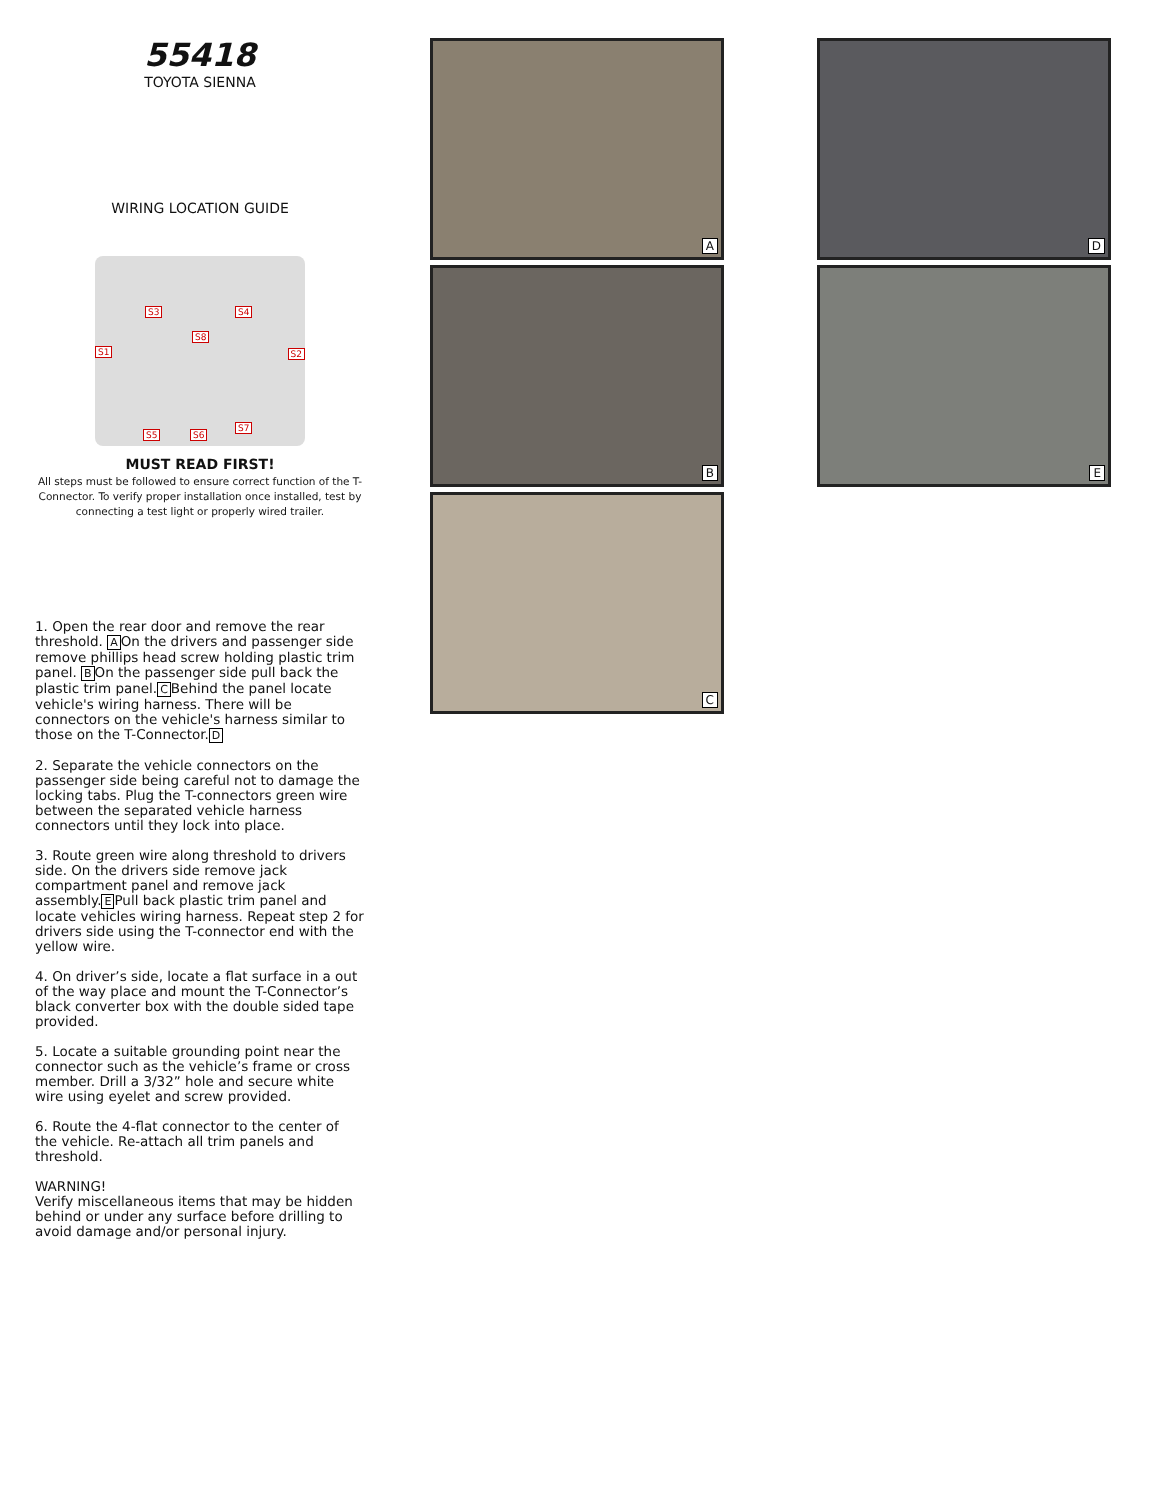55418
TOYOTA SIENNA
WIRING LOCATION GUIDE
S1 S2
S3 S4
S8
S5 S6
S7
MUST READ FIRST!
All steps must be followed to ensure correct function of the T-Connector. To verify proper installation once installed, test by connecting a test light or properly wired trailer.
1. Open the rear door and remove the rear threshold. AOn the drivers and passenger side remove phillips head screw holding plastic trim panel. BOn the passenger side pull back the plastic trim panel.CBehind the panel locate vehicle's wiring harness. There will be connectors on the vehicle's harness similar to those on the T-Connector.D
2. Separate the vehicle connectors on the passenger side being careful not to damage the locking tabs. Plug the T-connectors green wire between the separated vehicle harness connectors until they lock into place.
3. Route green wire along threshold to drivers side. On the drivers side remove jack compartment panel and remove jack assembly.EPull back plastic trim panel and locate vehicles wiring harness. Repeat step 2 for drivers side using the T-connector end with the yellow wire.
4. On driver’s side, locate a flat surface in a out of the way place and mount the T-Connector’s black converter box with the double sided tape provided.
5. Locate a suitable grounding point near the connector such as the vehicle’s frame or cross member. Drill a 3/32” hole and secure white wire using eyelet and screw provided.
6. Route the 4-flat connector to the center of the vehicle. Re-attach all trim panels and threshold.
WARNING!
Verify miscellaneous items that may be hidden behind or under any surface before drilling to avoid damage and/or personal injury.
A
B
C
D
E